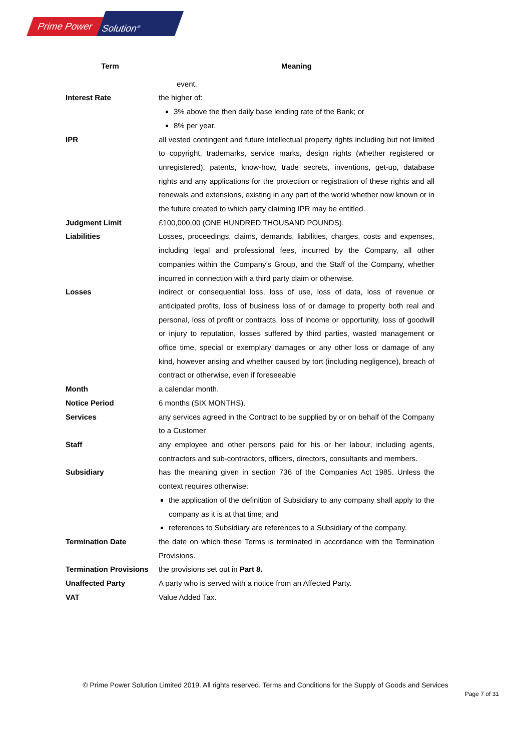Prime Power
Solution<sup>®</sup>
| Term | Meaning |
| --- | --- |
| | event. |
| Interest Rate | the higher of: 3% above the then daily base lending rate of the Bank; or 8% per year. |
| IPR | all vested contingent and future intellectual property rights including but not limited to copyright, trademarks, service marks, design rights (whether registered or unregistered), patents, know-how, trade secrets, inventions, get-up, database rights and any applications for the protection or registration of these rights and all renewals and extensions, existing in any part of the world whether now known or in the future created to which party claiming IPR may be entitled. |
| Judgment Limit | £100,000,00 (ONE HUNDRED THOUSAND POUNDS). |
| Liabilities | Losses, proceedings, claims, demands, liabilities, charges, costs and expenses, including legal and professional fees, incurred by the Company, all other companies within the Company’s Group, and the Staff of the Company, whether incurred in connection with a third party claim or otherwise. |
| Losses | indirect or consequential loss, loss of use, loss of data, loss of revenue or anticipated profits, loss of business loss of or damage to property both real and personal, loss of profit or contracts, loss of income or opportunity, loss of goodwill or injury to reputation, losses suffered by third parties, wasted management or office time, special or exemplary damages or any other loss or damage of any kind, however arising and whether caused by tort (including negligence), breach of contract or otherwise, even if foreseeable |
| Month | a calendar month. |
| Notice Period | 6 months (SIX MONTHS). |
| Services | any services agreed in the Contract to be supplied by or on behalf of the Company to a Customer |
| Staff | any employee and other persons paid for his or her labour, including agents, contractors and sub-contractors, officers, directors, consultants and members. |
| Subsidiary | has the meaning given in section 736 of the Companies Act 1985. Unless the context requires otherwise: the application of the definition of Subsidiary to any company shall apply to the company as it is at that time; and references to Subsidiary are references to a Subsidiary of the company. |
| Termination Date | the date on which these Terms is terminated in accordance with the Termination Provisions. |
| Termination Provisions | the provisions set out in Part 8. |
| Unaffected Party | A party who is served with a notice from an Affected Party. |
| VAT | Value Added Tax. |
© Prime Power Solution Limited 2019. All rights reserved. Terms and Conditions for the Supply of Goods and Services
Page 7 of 31